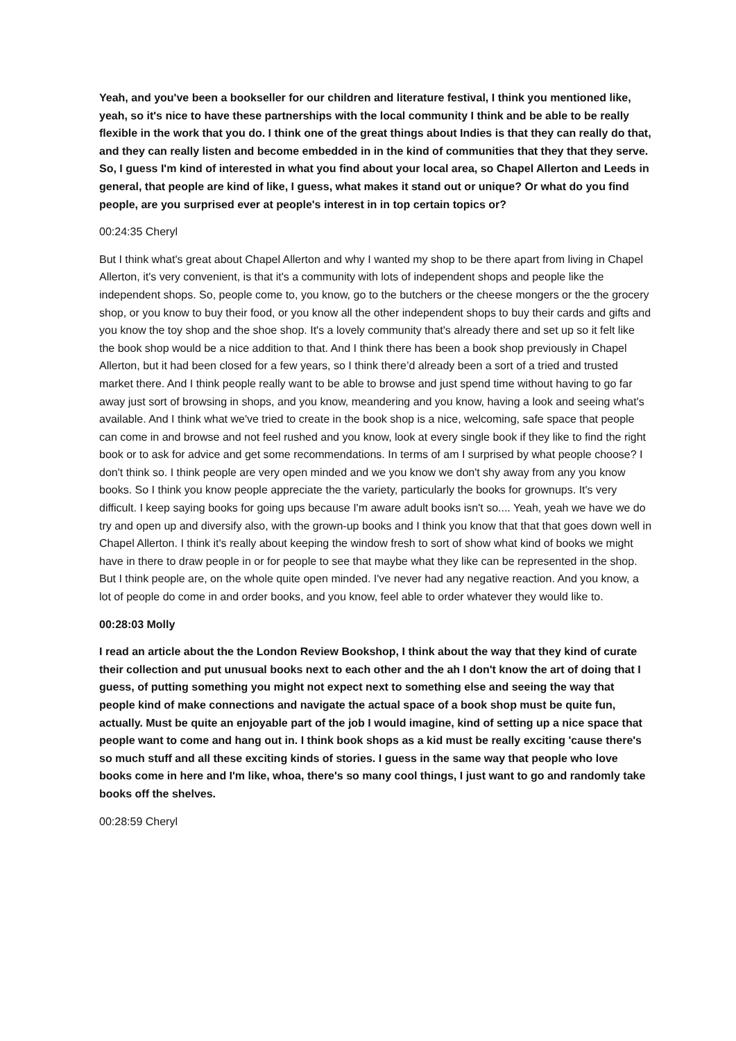Yeah, and you've been a bookseller for our children and literature festival, I think you mentioned like, yeah, so it's nice to have these partnerships with the local community I think and be able to be really flexible in the work that you do. I think one of the great things about Indies is that they can really do that, and they can really listen and become embedded in in the kind of communities that they that they serve. So, I guess I'm kind of interested in what you find about your local area, so Chapel Allerton and Leeds in general, that people are kind of like, I guess, what makes it stand out or unique? Or what do you find people, are you surprised ever at people's interest in in top certain topics or?
00:24:35 Cheryl
But I think what's great about Chapel Allerton and why I wanted my shop to be there apart from living in Chapel Allerton, it's very convenient, is that it's a community with lots of independent shops and people like the independent shops. So, people come to, you know, go to the butchers or the cheese mongers or the the grocery shop, or you know to buy their food, or you know all the other independent shops to buy their cards and gifts and you know the toy shop and the shoe shop. It's a lovely community that's already there and set up so it felt like the book shop would be a nice addition to that. And I think there has been a book shop previously in Chapel Allerton, but it had been closed for a few years, so I think there’d already been a sort of a tried and trusted market there. And I think people really want to be able to browse and just spend time without having to go far away just sort of browsing in shops, and you know, meandering and you know, having a look and seeing what's available. And I think what we've tried to create in the book shop is a nice, welcoming, safe space that people can come in and browse and not feel rushed and you know, look at every single book if they like to find the right book or to ask for advice and get some recommendations. In terms of am I surprised by what people choose? I don't think so. I think people are very open minded and we you know we don't shy away from any you know books. So I think you know people appreciate the the variety, particularly the books for grownups. It's very difficult. I keep saying books for going ups because I'm aware adult books isn't so.... Yeah, yeah we have we do try and open up and diversify also, with the grown-up books and I think you know that that that goes down well in Chapel Allerton. I think it's really about keeping the window fresh to sort of show what kind of books we might have in there to draw people in or for people to see that maybe what they like can be represented in the shop. But I think people are, on the whole quite open minded. I've never had any negative reaction. And you know, a lot of people do come in and order books, and you know, feel able to order whatever they would like to.
00:28:03 Molly
I read an article about the the London Review Bookshop, I think about the way that they kind of curate their collection and put unusual books next to each other and the ah I don't know the art of doing that I guess, of putting something you might not expect next to something else and seeing the way that people kind of make connections and navigate the actual space of a book shop must be quite fun, actually. Must be quite an enjoyable part of the job I would imagine, kind of setting up a nice space that people want to come and hang out in. I think book shops as a kid must be really exciting 'cause there's so much stuff and all these exciting kinds of stories. I guess in the same way that people who love books come in here and I'm like, whoa, there's so many cool things, I just want to go and randomly take books off the shelves.
00:28:59 Cheryl